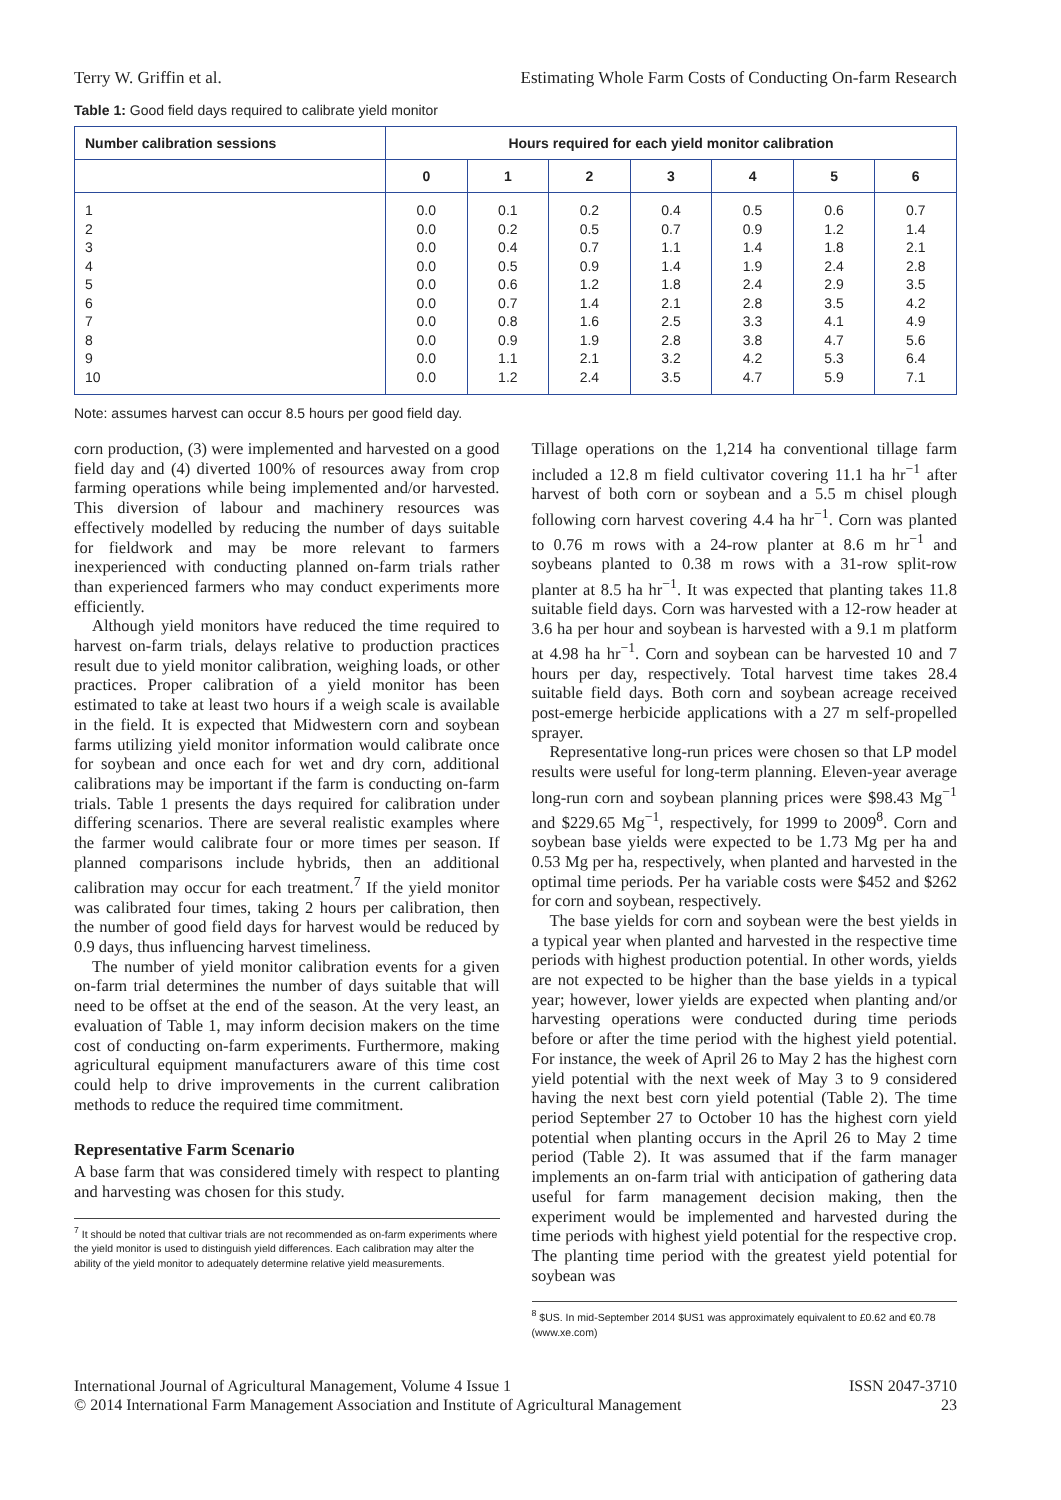Terry W. Griffin et al. Estimating Whole Farm Costs of Conducting On-farm Research
Table 1: Good field days required to calibrate yield monitor
| Number calibration sessions | Hours required for each yield monitor calibration | | | | | | |
| --- | --- | --- | --- | --- | --- | --- | --- |
| | 0 | 1 | 2 | 3 | 4 | 5 | 6 |
| 1 2 3 4 5 6 7 8 9 10 | 0.0 0.0 0.0 0.0 0.0 0.0 0.0 0.0 0.0 0.0 | 0.1 0.2 0.4 0.5 0.6 0.7 0.8 0.9 1.1 1.2 | 0.2 0.5 0.7 0.9 1.2 1.4 1.6 1.9 2.1 2.4 | 0.4 0.7 1.1 1.4 1.8 2.1 2.5 2.8 3.2 3.5 | 0.5 0.9 1.4 1.9 2.4 2.8 3.3 3.8 4.2 4.7 | 0.6 1.2 1.8 2.4 2.9 3.5 4.1 4.7 5.3 5.9 | 0.7 1.4 2.1 2.8 3.5 4.2 4.9 5.6 6.4 7.1 |
Note: assumes harvest can occur 8.5 hours per good field day.
corn production, (3) were implemented and harvested on a good field day and (4) diverted 100% of resources away from crop farming operations while being implemented and/or harvested. This diversion of labour and machinery resources was effectively modelled by reducing the number of days suitable for fieldwork and may be more relevant to farmers inexperienced with conducting planned on-farm trials rather than experienced farmers who may conduct experiments more efficiently.
Although yield monitors have reduced the time required to harvest on-farm trials, delays relative to production practices result due to yield monitor calibration, weighing loads, or other practices. Proper calibration of a yield monitor has been estimated to take at least two hours if a weigh scale is available in the field. It is expected that Midwestern corn and soybean farms utilizing yield monitor information would calibrate once for soybean and once each for wet and dry corn, additional calibrations may be important if the farm is conducting on-farm trials. Table 1 presents the days required for calibration under differing scenarios. There are several realistic examples where the farmer would calibrate four or more times per season. If planned comparisons include hybrids, then an additional calibration may occur for each treatment.<sup>7</sup> If the yield monitor was calibrated four times, taking 2 hours per calibration, then the number of good field days for harvest would be reduced by 0.9 days, thus influencing harvest timeliness.
The number of yield monitor calibration events for a given on-farm trial determines the number of days suitable that will need to be offset at the end of the season. At the very least, an evaluation of Table 1, may inform decision makers on the time cost of conducting on-farm experiments. Furthermore, making agricultural equipment manufacturers aware of this time cost could help to drive improvements in the current calibration methods to reduce the required time commitment.
Representative Farm Scenario
A base farm that was considered timely with respect to planting and harvesting was chosen for this study.
<sup>7</sup> It should be noted that cultivar trials are not recommended as on-farm experiments where the yield monitor is used to distinguish yield differences. Each calibration may alter the ability of the yield monitor to adequately determine relative yield measurements.
Tillage operations on the 1,214 ha conventional tillage farm included a 12.8 m field cultivator covering 11.1 ha hr<sup>−1</sup> after harvest of both corn or soybean and a 5.5 m chisel plough following corn harvest covering 4.4 ha hr<sup>−1</sup>. Corn was planted to 0.76 m rows with a 24-row planter at 8.6 m hr<sup>−1</sup> and soybeans planted to 0.38 m rows with a 31-row split-row planter at 8.5 ha hr<sup>−1</sup>. It was expected that planting takes 11.8 suitable field days. Corn was harvested with a 12-row header at 3.6 ha per hour and soybean is harvested with a 9.1 m platform at 4.98 ha hr<sup>−1</sup>. Corn and soybean can be harvested 10 and 7 hours per day, respectively. Total harvest time takes 28.4 suitable field days. Both corn and soybean acreage received post-emerge herbicide applications with a 27 m self-propelled sprayer.
Representative long-run prices were chosen so that LP model results were useful for long-term planning. Eleven-year average long-run corn and soybean planning prices were $98.43 Mg<sup>−1</sup> and $229.65 Mg<sup>−1</sup>, respectively, for 1999 to 2009<sup>8</sup>. Corn and soybean base yields were expected to be 1.73 Mg per ha and 0.53 Mg per ha, respectively, when planted and harvested in the optimal time periods. Per ha variable costs were $452 and $262 for corn and soybean, respectively.
The base yields for corn and soybean were the best yields in a typical year when planted and harvested in the respective time periods with highest production potential. In other words, yields are not expected to be higher than the base yields in a typical year; however, lower yields are expected when planting and/or harvesting operations were conducted during time periods before or after the time period with the highest yield potential. For instance, the week of April 26 to May 2 has the highest corn yield potential with the next week of May 3 to 9 considered having the next best corn yield potential (Table 2). The time period September 27 to October 10 has the highest corn yield potential when planting occurs in the April 26 to May 2 time period (Table 2). It was assumed that if the farm manager implements an on-farm trial with anticipation of gathering data useful for farm management decision making, then the experiment would be implemented and harvested during the time periods with highest yield potential for the respective crop. The planting time period with the greatest yield potential for soybean was
<sup>8</sup> $US. In mid-September 2014 $US1 was approximately equivalent to £0.62 and €0.78 (www.xe.com)
International Journal of Agricultural Management, Volume 4 Issue 1
© 2014 International Farm Management Association and Institute of Agricultural Management ISSN 2047-3710
23